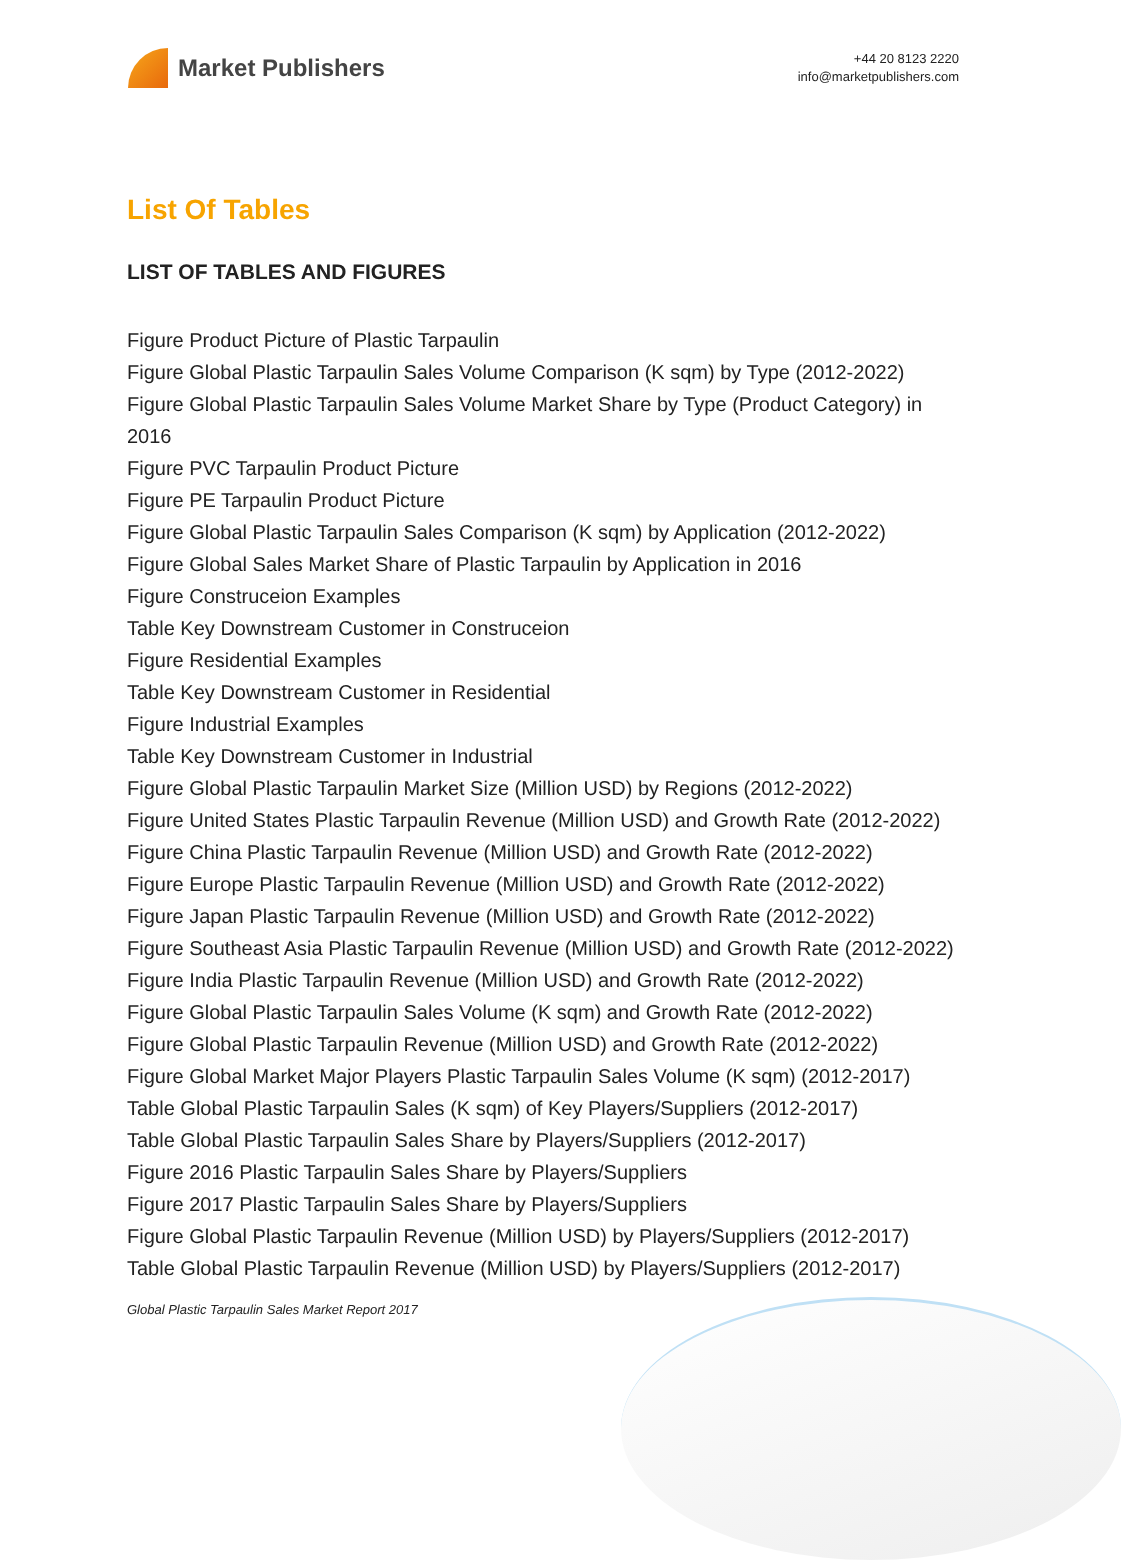Market Publishers
+44 20 8123 2220
info@marketpublishers.com
List Of Tables
LIST OF TABLES AND FIGURES
Figure Product Picture of Plastic Tarpaulin
Figure Global Plastic Tarpaulin Sales Volume Comparison (K sqm) by Type (2012-2022)
Figure Global Plastic Tarpaulin Sales Volume Market Share by Type (Product Category) in 2016
Figure PVC Tarpaulin Product Picture
Figure PE Tarpaulin Product Picture
Figure Global Plastic Tarpaulin Sales Comparison (K sqm) by Application (2012-2022)
Figure Global Sales Market Share of Plastic Tarpaulin by Application in 2016
Figure Construceion Examples
Table Key Downstream Customer in Construceion
Figure Residential Examples
Table Key Downstream Customer in Residential
Figure Industrial Examples
Table Key Downstream Customer in Industrial
Figure Global Plastic Tarpaulin Market Size (Million USD) by Regions (2012-2022)
Figure United States Plastic Tarpaulin Revenue (Million USD) and Growth Rate (2012-2022)
Figure China Plastic Tarpaulin Revenue (Million USD) and Growth Rate (2012-2022)
Figure Europe Plastic Tarpaulin Revenue (Million USD) and Growth Rate (2012-2022)
Figure Japan Plastic Tarpaulin Revenue (Million USD) and Growth Rate (2012-2022)
Figure Southeast Asia Plastic Tarpaulin Revenue (Million USD) and Growth Rate (2012-2022)
Figure India Plastic Tarpaulin Revenue (Million USD) and Growth Rate (2012-2022)
Figure Global Plastic Tarpaulin Sales Volume (K sqm) and Growth Rate (2012-2022)
Figure Global Plastic Tarpaulin Revenue (Million USD) and Growth Rate (2012-2022)
Figure Global Market Major Players Plastic Tarpaulin Sales Volume (K sqm) (2012-2017)
Table Global Plastic Tarpaulin Sales (K sqm) of Key Players/Suppliers (2012-2017)
Table Global Plastic Tarpaulin Sales Share by Players/Suppliers (2012-2017)
Figure 2016 Plastic Tarpaulin Sales Share by Players/Suppliers
Figure 2017 Plastic Tarpaulin Sales Share by Players/Suppliers
Figure Global Plastic Tarpaulin Revenue (Million USD) by Players/Suppliers (2012-2017)
Table Global Plastic Tarpaulin Revenue (Million USD) by Players/Suppliers (2012-2017)
Global Plastic Tarpaulin Sales Market Report 2017